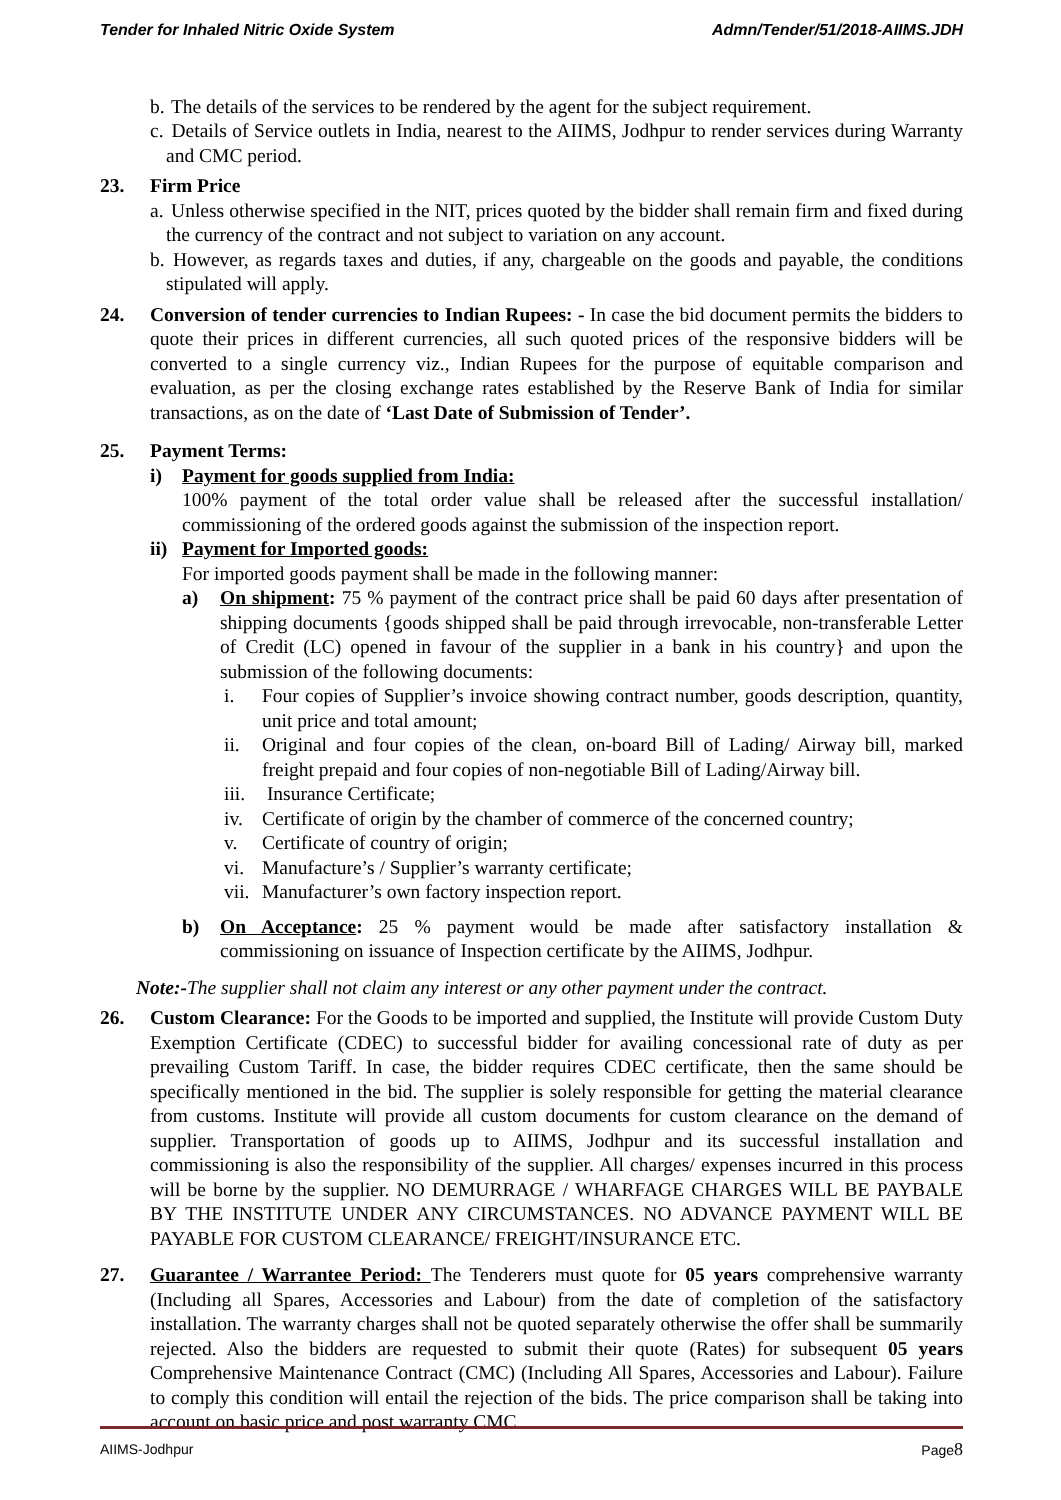Tender for Inhaled Nitric Oxide System Admn/Tender/51/2018-AIIMS.JDH
b. The details of the services to be rendered by the agent for the subject requirement.
c. Details of Service outlets in India, nearest to the AIIMS, Jodhpur to render services during Warranty and CMC period.
23. Firm Price
a. Unless otherwise specified in the NIT, prices quoted by the bidder shall remain firm and fixed during the currency of the contract and not subject to variation on any account.
b. However, as regards taxes and duties, if any, chargeable on the goods and payable, the conditions stipulated will apply.
24. Conversion of tender currencies to Indian Rupees: - In case the bid document permits the bidders to quote their prices in different currencies, all such quoted prices of the responsive bidders will be converted to a single currency viz., Indian Rupees for the purpose of equitable comparison and evaluation, as per the closing exchange rates established by the Reserve Bank of India for similar transactions, as on the date of ‘Last Date of Submission of Tender’.
25. Payment Terms:
i) Payment for goods supplied from India:
100% payment of the total order value shall be released after the successful installation/ commissioning of the ordered goods against the submission of the inspection report.
ii) Payment for Imported goods:
For imported goods payment shall be made in the following manner:
a) On shipment: 75 % payment of the contract price shall be paid 60 days after presentation of shipping documents {goods shipped shall be paid through irrevocable, non-transferable Letter of Credit (LC) opened in favour of the supplier in a bank in his country} and upon the submission of the following documents:
i. Four copies of Supplier’s invoice showing contract number, goods description, quantity, unit price and total amount;
ii. Original and four copies of the clean, on-board Bill of Lading/ Airway bill, marked freight prepaid and four copies of non-negotiable Bill of Lading/Airway bill.
iii. Insurance Certificate;
iv. Certificate of origin by the chamber of commerce of the concerned country;
v. Certificate of country of origin;
vi. Manufacture’s / Supplier’s warranty certificate;
vii. Manufacturer’s own factory inspection report.
b) On Acceptance: 25 % payment would be made after satisfactory installation & commissioning on issuance of Inspection certificate by the AIIMS, Jodhpur.
Note:-The supplier shall not claim any interest or any other payment under the contract.
26. Custom Clearance: For the Goods to be imported and supplied, the Institute will provide Custom Duty Exemption Certificate (CDEC) to successful bidder for availing concessional rate of duty as per prevailing Custom Tariff. In case, the bidder requires CDEC certificate, then the same should be specifically mentioned in the bid. The supplier is solely responsible for getting the material clearance from customs. Institute will provide all custom documents for custom clearance on the demand of supplier. Transportation of goods up to AIIMS, Jodhpur and its successful installation and commissioning is also the responsibility of the supplier. All charges/ expenses incurred in this process will be borne by the supplier. NO DEMURRAGE / WHARFAGE CHARGES WILL BE PAYBALE BY THE INSTITUTE UNDER ANY CIRCUMSTANCES. NO ADVANCE PAYMENT WILL BE PAYABLE FOR CUSTOM CLEARANCE/ FREIGHT/INSURANCE ETC.
27. Guarantee / Warrantee Period: The Tenderers must quote for 05 years comprehensive warranty (Including all Spares, Accessories and Labour) from the date of completion of the satisfactory installation. The warranty charges shall not be quoted separately otherwise the offer shall be summarily rejected. Also the bidders are requested to submit their quote (Rates) for subsequent 05 years Comprehensive Maintenance Contract (CMC) (Including All Spares, Accessories and Labour). Failure to comply this condition will entail the rejection of the bids. The price comparison shall be taking into account on basic price and post warranty CMC.
AIIMS-Jodhpur Page8